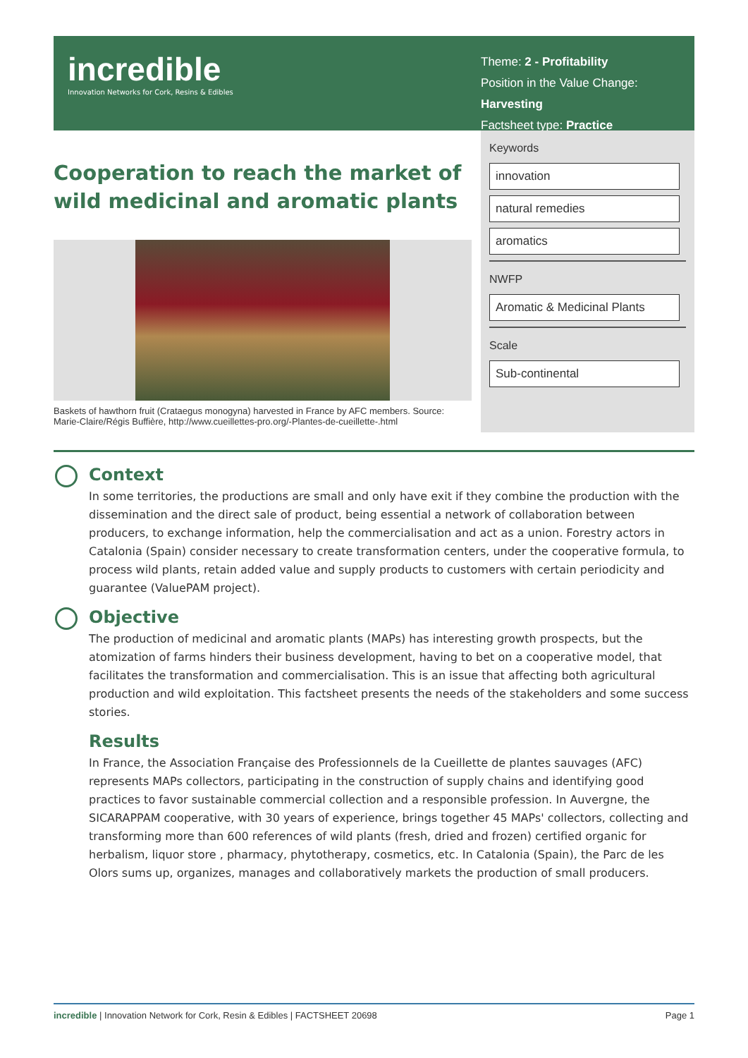incredible
Innovation Networks for Cork, Resins & Edibles
Theme: 2 - Profitability
Position in the Value Change: Harvesting
Factsheet type: Practice
Cooperation to reach the market of wild medicinal and aromatic plants
Keywords
innovation
natural remedies
aromatics
NWFP
Aromatic & Medicinal Plants
Scale
Sub-continental
Baskets of hawthorn fruit (Crataegus monogyna) harvested in France by AFC members. Source: Marie-Claire/Régis Buffière, http://www.cueillettes-pro.org/-Plantes-de-cueillette-.html
Context
In some territories, the productions are small and only have exit if they combine the production with the dissemination and the direct sale of product, being essential a network of collaboration between producers, to exchange information, help the commercialisation and act as a union. Forestry actors in Catalonia (Spain) consider necessary to create transformation centers, under the cooperative formula, to process wild plants, retain added value and supply products to customers with certain periodicity and guarantee (ValuePAM project).
Objective
The production of medicinal and aromatic plants (MAPs) has interesting growth prospects, but the atomization of farms hinders their business development, having to bet on a cooperative model, that facilitates the transformation and commercialisation. This is an issue that affecting both agricultural production and wild exploitation. This factsheet presents the needs of the stakeholders and some success stories.
Results
In France, the Association Française des Professionnels de la Cueillette de plantes sauvages (AFC) represents MAPs collectors, participating in the construction of supply chains and identifying good practices to favor sustainable commercial collection and a responsible profession. In Auvergne, the SICARAPPAM cooperative, with 30 years of experience, brings together 45 MAPs' collectors, collecting and transforming more than 600 references of wild plants (fresh, dried and frozen) certified organic for herbalism, liquor store , pharmacy, phytotherapy, cosmetics, etc. In Catalonia (Spain), the Parc de les Olors sums up, organizes, manages and collaboratively markets the production of small producers.
incredible | Innovation Network for Cork, Resin & Edibles | FACTSHEET 20698 Page 1